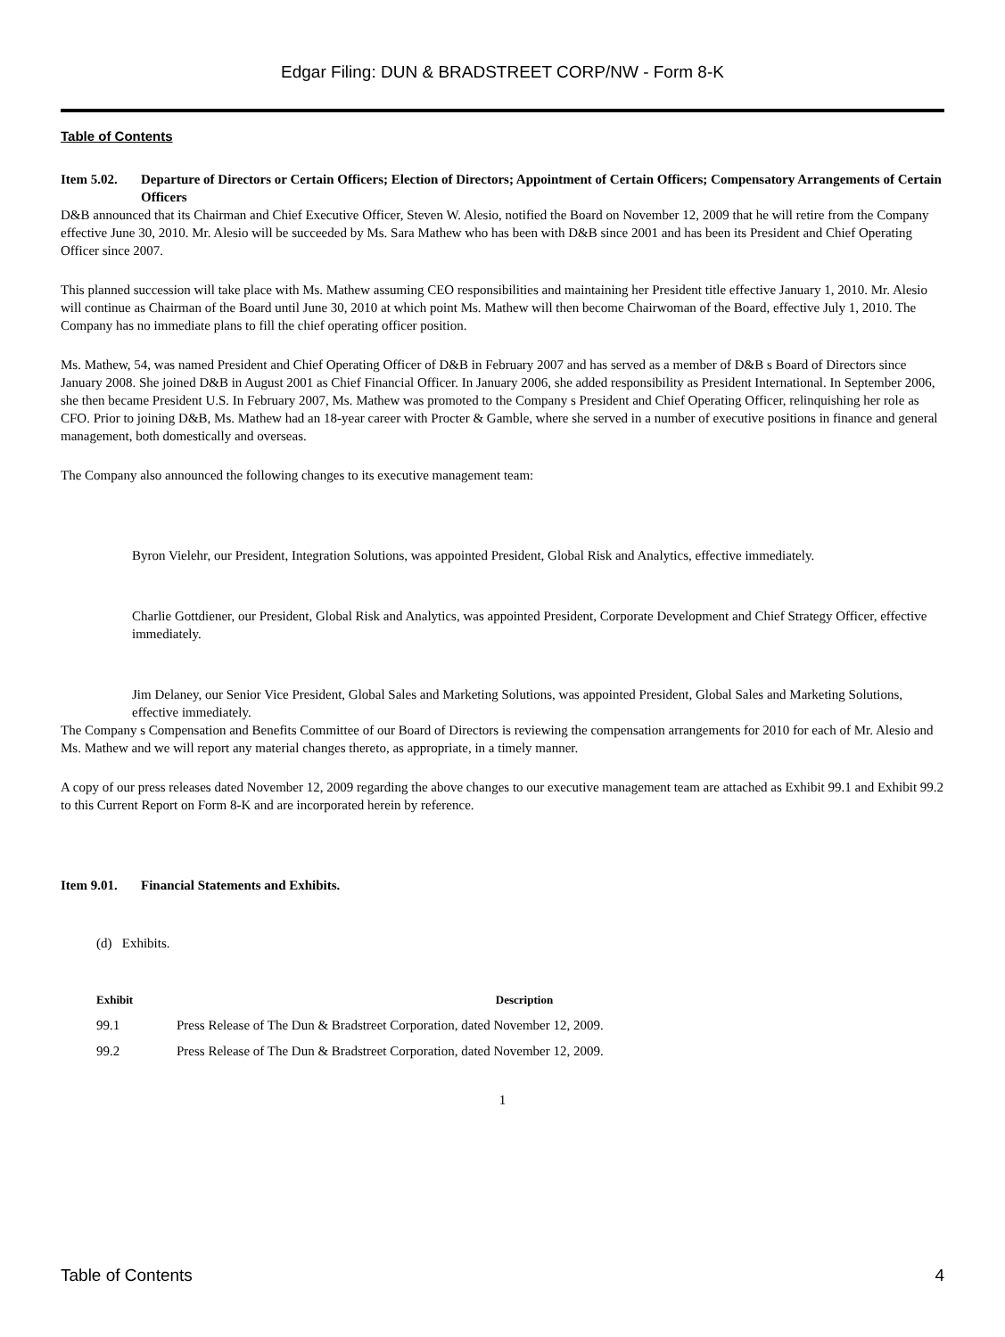Edgar Filing: DUN & BRADSTREET CORP/NW - Form 8-K
Table of Contents
Item 5.02. Departure of Directors or Certain Officers; Election of Directors; Appointment of Certain Officers; Compensatory Arrangements of Certain Officers
D&B announced that its Chairman and Chief Executive Officer, Steven W. Alesio, notified the Board on November 12, 2009 that he will retire from the Company effective June 30, 2010. Mr. Alesio will be succeeded by Ms. Sara Mathew who has been with D&B since 2001 and has been its President and Chief Operating Officer since 2007.
This planned succession will take place with Ms. Mathew assuming CEO responsibilities and maintaining her President title effective January 1, 2010. Mr. Alesio will continue as Chairman of the Board until June 30, 2010 at which point Ms. Mathew will then become Chairwoman of the Board, effective July 1, 2010. The Company has no immediate plans to fill the chief operating officer position.
Ms. Mathew, 54, was named President and Chief Operating Officer of D&B in February 2007 and has served as a member of D&B s Board of Directors since January 2008. She joined D&B in August 2001 as Chief Financial Officer. In January 2006, she added responsibility as President International. In September 2006, she then became President U.S. In February 2007, Ms. Mathew was promoted to the Company s President and Chief Operating Officer, relinquishing her role as CFO. Prior to joining D&B, Ms. Mathew had an 18-year career with Procter & Gamble, where she served in a number of executive positions in finance and general management, both domestically and overseas.
The Company also announced the following changes to its executive management team:
Byron Vielehr, our President, Integration Solutions, was appointed President, Global Risk and Analytics, effective immediately.
Charlie Gottdiener, our President, Global Risk and Analytics, was appointed President, Corporate Development and Chief Strategy Officer, effective immediately.
Jim Delaney, our Senior Vice President, Global Sales and Marketing Solutions, was appointed President, Global Sales and Marketing Solutions, effective immediately.
The Company s Compensation and Benefits Committee of our Board of Directors is reviewing the compensation arrangements for 2010 for each of Mr. Alesio and Ms. Mathew and we will report any material changes thereto, as appropriate, in a timely manner.
A copy of our press releases dated November 12, 2009 regarding the above changes to our executive management team are attached as Exhibit 99.1 and Exhibit 99.2 to this Current Report on Form 8-K and are incorporated herein by reference.
Item 9.01. Financial Statements and Exhibits.
(d) Exhibits.
| Exhibit | Description |
| --- | --- |
| 99.1 | Press Release of The Dun & Bradstreet Corporation, dated November 12, 2009. |
| 99.2 | Press Release of The Dun & Bradstreet Corporation, dated November 12, 2009. |
1
Table of Contents 4